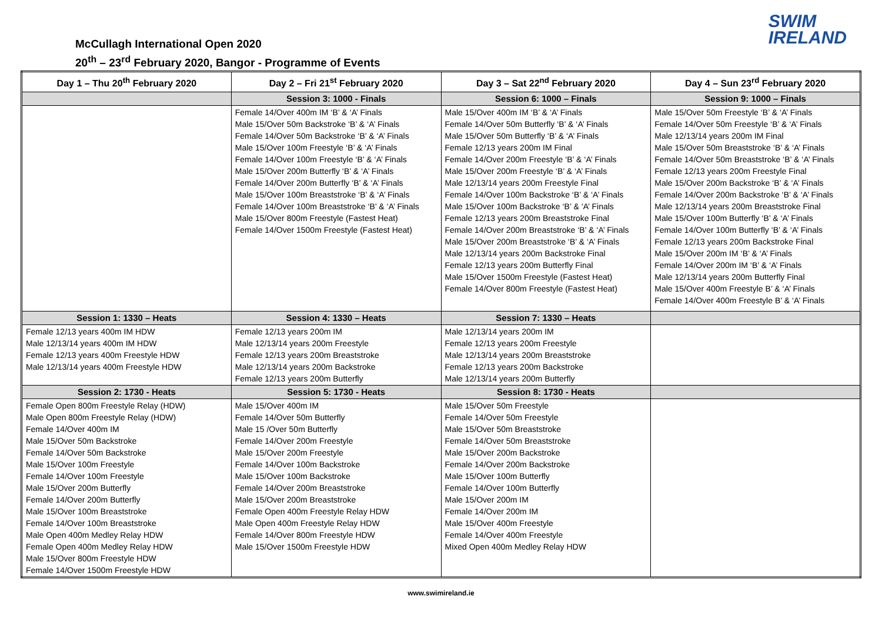McCullagh International Open 2020
20<sup>th</sup> – 23<sup>rd</sup> February 2020, Bangor - Programme of Events
SWIM
IRELAND
| Day 1 – Thu 20<sup>th</sup> February 2020 | Day 2 – Fri 21<sup>st</sup> February 2020 | Day 3 – Sat 22<sup>nd</sup> February 2020 | Day 4 – Sun 23<sup>rd</sup> February 2020 |
| --- | --- | --- | --- |
| | Session 3: 1000 - Finals | Session 6: 1000 – Finals | Session 9: 1000 – Finals |
| | Female 14/Over 400m IM ‘B’ & ‘A’ Finals Male 15/Over 50m Backstroke ‘B’ & ‘A’ Finals Female 14/Over 50m Backstroke ‘B’ & ‘A’ Finals Male 15/Over 100m Freestyle ‘B’ & ‘A’ Finals Female 14/Over 100m Freestyle ‘B’ & ‘A’ Finals Male 15/Over 200m Butterfly ‘B’ & ‘A’ Finals Female 14/Over 200m Butterfly ‘B’ & ‘A’ Finals Male 15/Over 100m Breaststroke ‘B’ & ‘A’ Finals Female 14/Over 100m Breaststroke ‘B’ & ‘A’ Finals Male 15/Over 800m Freestyle (Fastest Heat) Female 14/Over 1500m Freestyle (Fastest Heat) | Male 15/Over 400m IM ‘B’ & ‘A’ Finals Female 14/Over 50m Butterfly ‘B’ & ‘A’ Finals Male 15/Over 50m Butterfly ‘B’ & ‘A’ Finals Female 12/13 years 200m IM Final Female 14/Over 200m Freestyle ‘B’ & ‘A’ Finals Male 15/Over 200m Freestyle ‘B’ & ‘A’ Finals Male 12/13/14 years 200m Freestyle Final Female 14/Over 100m Backstroke ‘B’ & ‘A’ Finals Male 15/Over 100m Backstroke ‘B’ & ‘A’ Finals Female 12/13 years 200m Breaststroke Final Female 14/Over 200m Breaststroke ‘B’ & ‘A’ Finals Male 15/Over 200m Breaststroke ‘B’ & ‘A’ Finals Male 12/13/14 years 200m Backstroke Final Female 12/13 years 200m Butterfly Final Male 15/Over 1500m Freestyle (Fastest Heat) Female 14/Over 800m Freestyle (Fastest Heat) | Male 15/Over 50m Freestyle ‘B’ & ‘A’ Finals Female 14/Over 50m Freestyle ‘B’ & ‘A’ Finals Male 12/13/14 years 200m IM Final Male 15/Over 50m Breaststroke ‘B’ & ‘A’ Finals Female 14/Over 50m Breaststroke ‘B’ & ‘A’ Finals Female 12/13 years 200m Freestyle Final Male 15/Over 200m Backstroke ‘B’ & ‘A’ Finals Female 14/Over 200m Backstroke ‘B’ & ‘A’ Finals Male 12/13/14 years 200m Breaststroke Final Male 15/Over 100m Butterfly ‘B’ & ‘A’ Finals Female 14/Over 100m Butterfly ‘B’ & ‘A’ Finals Female 12/13 years 200m Backstroke Final Male 15/Over 200m IM ‘B’ & ‘A’ Finals Female 14/Over 200m IM ‘B’ & ‘A’ Finals Male 12/13/14 years 200m Butterfly Final Male 15/Over 400m Freestyle B’ & ‘A’ Finals Female 14/Over 400m Freestyle B’ & ‘A’ Finals |
| Session 1: 1330 – Heats | Session 4: 1330 – Heats | Session 7: 1330 – Heats | |
| Female 12/13 years 400m IM HDW Male 12/13/14 years 400m IM HDW Female 12/13 years 400m Freestyle HDW Male 12/13/14 years 400m Freestyle HDW | Female 12/13 years 200m IM Male 12/13/14 years 200m Freestyle Female 12/13 years 200m Breaststroke Male 12/13/14 years 200m Backstroke Female 12/13 years 200m Butterfly | Male 12/13/14 years 200m IM Female 12/13 years 200m Freestyle Male 12/13/14 years 200m Breaststroke Female 12/13 years 200m Backstroke Male 12/13/14 years 200m Butterfly | |
| Session 2: 1730 - Heats | Session 5: 1730 - Heats | Session 8: 1730 - Heats | |
| Female Open 800m Freestyle Relay (HDW) Male Open 800m Freestyle Relay (HDW) Female 14/Over 400m IM Male 15/Over 50m Backstroke Female 14/Over 50m Backstroke Male 15/Over 100m Freestyle Female 14/Over 100m Freestyle Male 15/Over 200m Butterfly Female 14/Over 200m Butterfly Male 15/Over 100m Breaststroke Female 14/Over 100m Breaststroke Male Open 400m Medley Relay HDW Female Open 400m Medley Relay HDW Male 15/Over 800m Freestyle HDW Female 14/Over 1500m Freestyle HDW | Male 15/Over 400m IM Female 14/Over 50m Butterfly Male 15 /Over 50m Butterfly Female 14/Over 200m Freestyle Male 15/Over 200m Freestyle Female 14/Over 100m Backstroke Male 15/Over 100m Backstroke Female 14/Over 200m Breaststroke Male 15/Over 200m Breaststroke Female Open 400m Freestyle Relay HDW Male Open 400m Freestyle Relay HDW Female 14/Over 800m Freestyle HDW Male 15/Over 1500m Freestyle HDW | Male 15/Over 50m Freestyle Female 14/Over 50m Freestyle Male 15/Over 50m Breaststroke Female 14/Over 50m Breaststroke Male 15/Over 200m Backstroke Female 14/Over 200m Backstroke Male 15/Over 100m Butterfly Female 14/Over 100m Butterfly Male 15/Over 200m IM Female 14/Over 200m IM Male 15/Over 400m Freestyle Female 14/Over 400m Freestyle Mixed Open 400m Medley Relay HDW | |
www.swimireland.ie